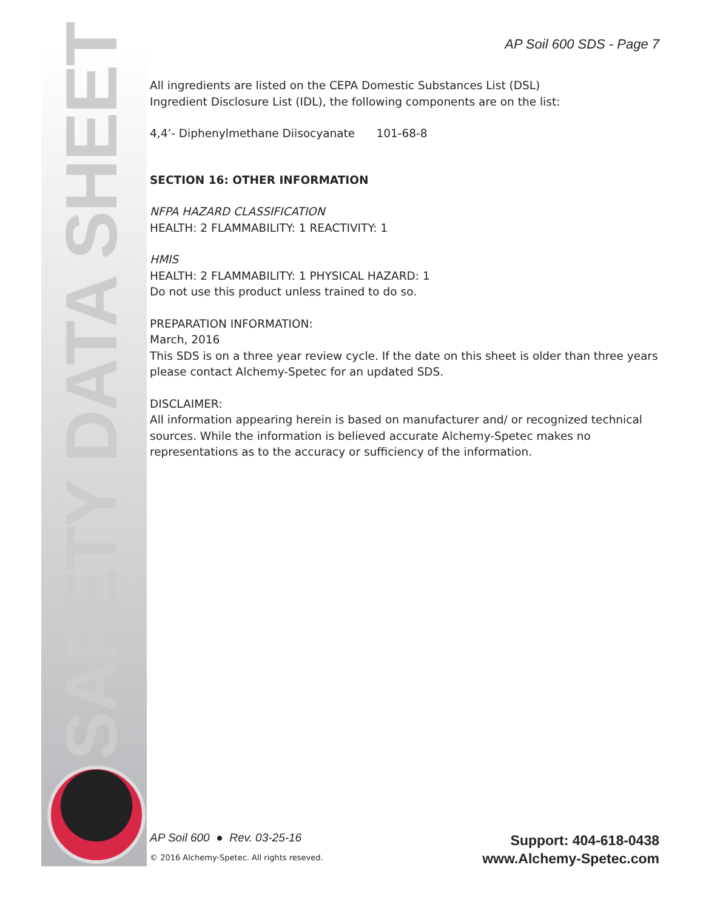SAFETY DATA SHEET
AP Soil 600 SDS - Page 7
All ingredients are listed on the CEPA Domestic Substances List (DSL)
Ingredient Disclosure List (IDL), the following components are on the list:
4,4’- Diphenylmethane Diisocyanate 101-68-8
SECTION 16: OTHER INFORMATION
NFPA HAZARD CLASSIFICATION
HEALTH: 2 FLAMMABILITY: 1 REACTIVITY: 1
HMIS
HEALTH: 2 FLAMMABILITY: 1 PHYSICAL HAZARD: 1
Do not use this product unless trained to do so.
PREPARATION INFORMATION:
March, 2016
This SDS is on a three year review cycle. If the date on this sheet is older than three years please contact Alchemy-Spetec for an updated SDS.
DISCLAIMER:
All information appearing herein is based on manufacturer and/ or recognized technical sources. While the information is believed accurate Alchemy-Spetec makes no representations as to the accuracy or sufficiency of the information.
AP Soil 600 ● Rev. 03-25-16
© 2016 Alchemy-Spetec. All rights reseved.
Support: 404-618-0438
www.Alchemy-Spetec.com